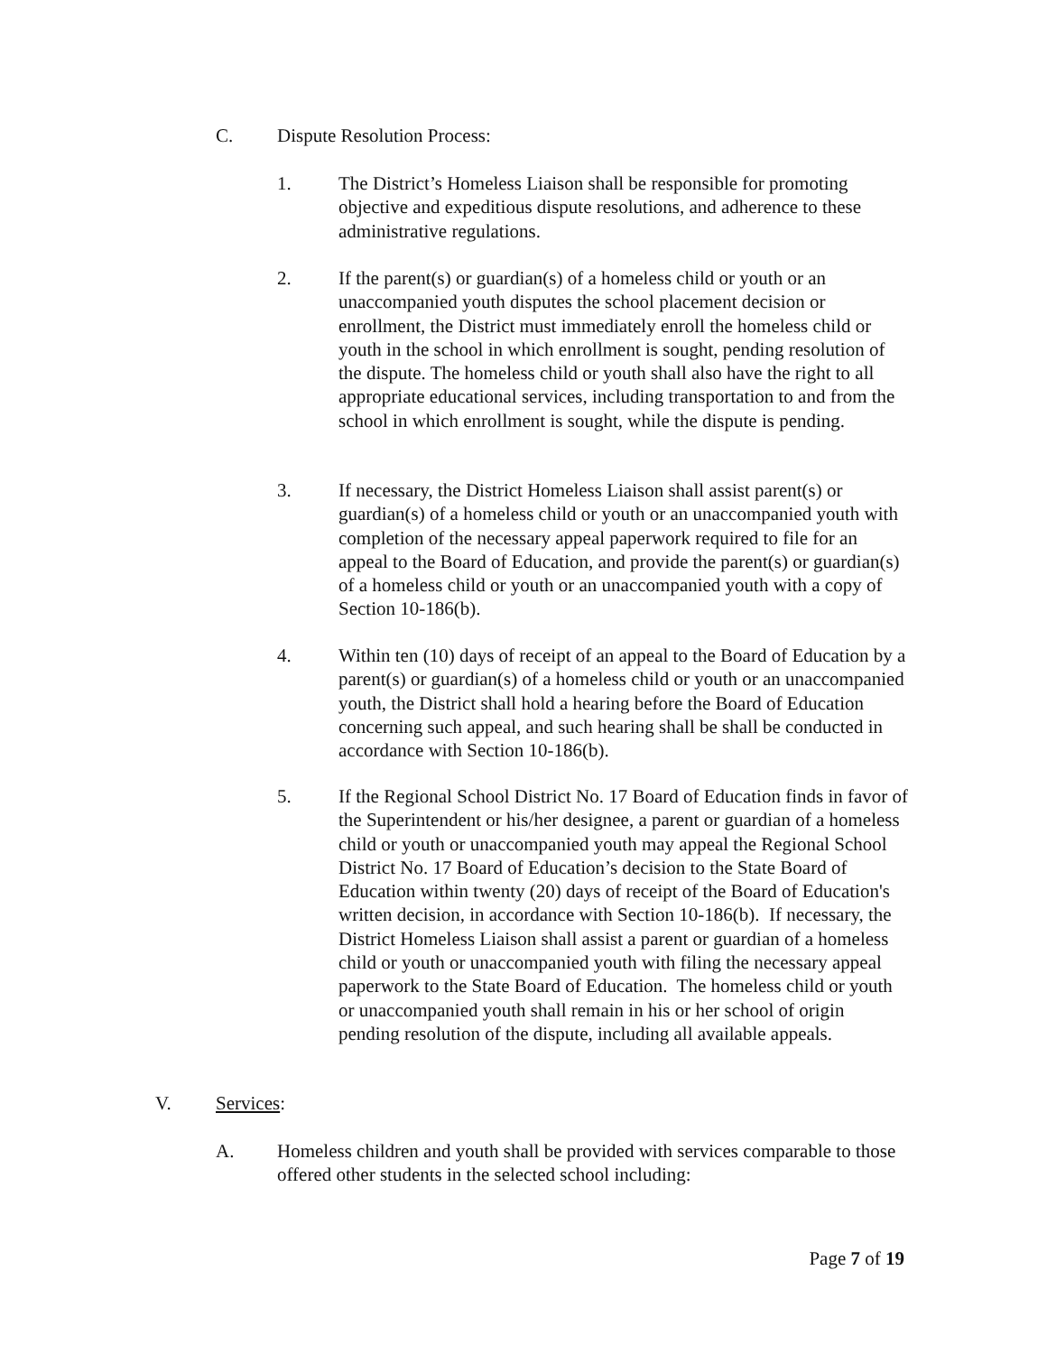C. Dispute Resolution Process:
1. The District’s Homeless Liaison shall be responsible for promoting objective and expeditious dispute resolutions, and adherence to these administrative regulations.
2. If the parent(s) or guardian(s) of a homeless child or youth or an unaccompanied youth disputes the school placement decision or enrollment, the District must immediately enroll the homeless child or youth in the school in which enrollment is sought, pending resolution of the dispute. The homeless child or youth shall also have the right to all appropriate educational services, including transportation to and from the school in which enrollment is sought, while the dispute is pending.
3. If necessary, the District Homeless Liaison shall assist parent(s) or guardian(s) of a homeless child or youth or an unaccompanied youth with completion of the necessary appeal paperwork required to file for an appeal to the Board of Education, and provide the parent(s) or guardian(s) of a homeless child or youth or an unaccompanied youth with a copy of Section 10-186(b).
4. Within ten (10) days of receipt of an appeal to the Board of Education by a parent(s) or guardian(s) of a homeless child or youth or an unaccompanied youth, the District shall hold a hearing before the Board of Education concerning such appeal, and such hearing shall be shall be conducted in accordance with Section 10-186(b).
5. If the Regional School District No. 17 Board of Education finds in favor of the Superintendent or his/her designee, a parent or guardian of a homeless child or youth or unaccompanied youth may appeal the Regional School District No. 17 Board of Education’s decision to the State Board of Education within twenty (20) days of receipt of the Board of Education's written decision, in accordance with Section 10-186(b). If necessary, the District Homeless Liaison shall assist a parent or guardian of a homeless child or youth or unaccompanied youth with filing the necessary appeal paperwork to the State Board of Education. The homeless child or youth or unaccompanied youth shall remain in his or her school of origin pending resolution of the dispute, including all available appeals.
V. Services:
A. Homeless children and youth shall be provided with services comparable to those offered other students in the selected school including:
Page 7 of 19